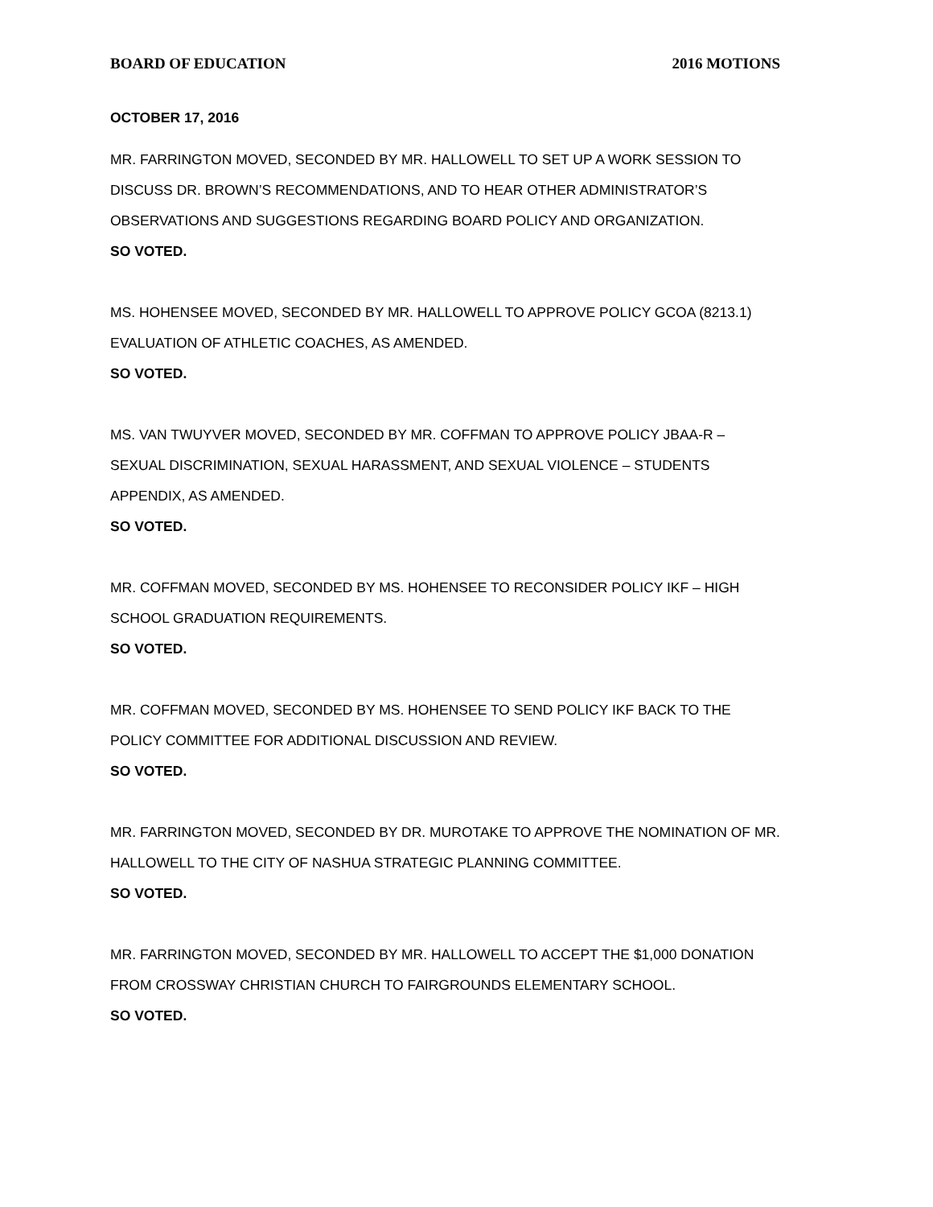BOARD OF EDUCATION 2016 MOTIONS
OCTOBER 17, 2016
MR. FARRINGTON MOVED, SECONDED BY MR. HALLOWELL TO SET UP A WORK SESSION TO DISCUSS DR. BROWN’S RECOMMENDATIONS, AND TO HEAR OTHER ADMINISTRATOR’S OBSERVATIONS AND SUGGESTIONS REGARDING BOARD POLICY AND ORGANIZATION.
SO VOTED.
MS. HOHENSEE MOVED, SECONDED BY MR. HALLOWELL TO APPROVE POLICY GCOA (8213.1) EVALUATION OF ATHLETIC COACHES, AS AMENDED.
SO VOTED.
MS. VAN TWUYVER MOVED, SECONDED BY MR. COFFMAN TO APPROVE POLICY JBAA-R – SEXUAL DISCRIMINATION, SEXUAL HARASSMENT, AND SEXUAL VIOLENCE – STUDENTS APPENDIX, AS AMENDED.
SO VOTED.
MR. COFFMAN MOVED, SECONDED BY MS. HOHENSEE TO RECONSIDER POLICY IKF – HIGH SCHOOL GRADUATION REQUIREMENTS.
SO VOTED.
MR. COFFMAN MOVED, SECONDED BY MS. HOHENSEE TO SEND POLICY IKF BACK TO THE POLICY COMMITTEE FOR ADDITIONAL DISCUSSION AND REVIEW.
SO VOTED.
MR. FARRINGTON MOVED, SECONDED BY DR. MUROTAKE TO APPROVE THE NOMINATION OF MR. HALLOWELL TO THE CITY OF NASHUA STRATEGIC PLANNING COMMITTEE.
SO VOTED.
MR. FARRINGTON MOVED, SECONDED BY MR. HALLOWELL TO ACCEPT THE $1,000 DONATION FROM CROSSWAY CHRISTIAN CHURCH TO FAIRGROUNDS ELEMENTARY SCHOOL.
SO VOTED.